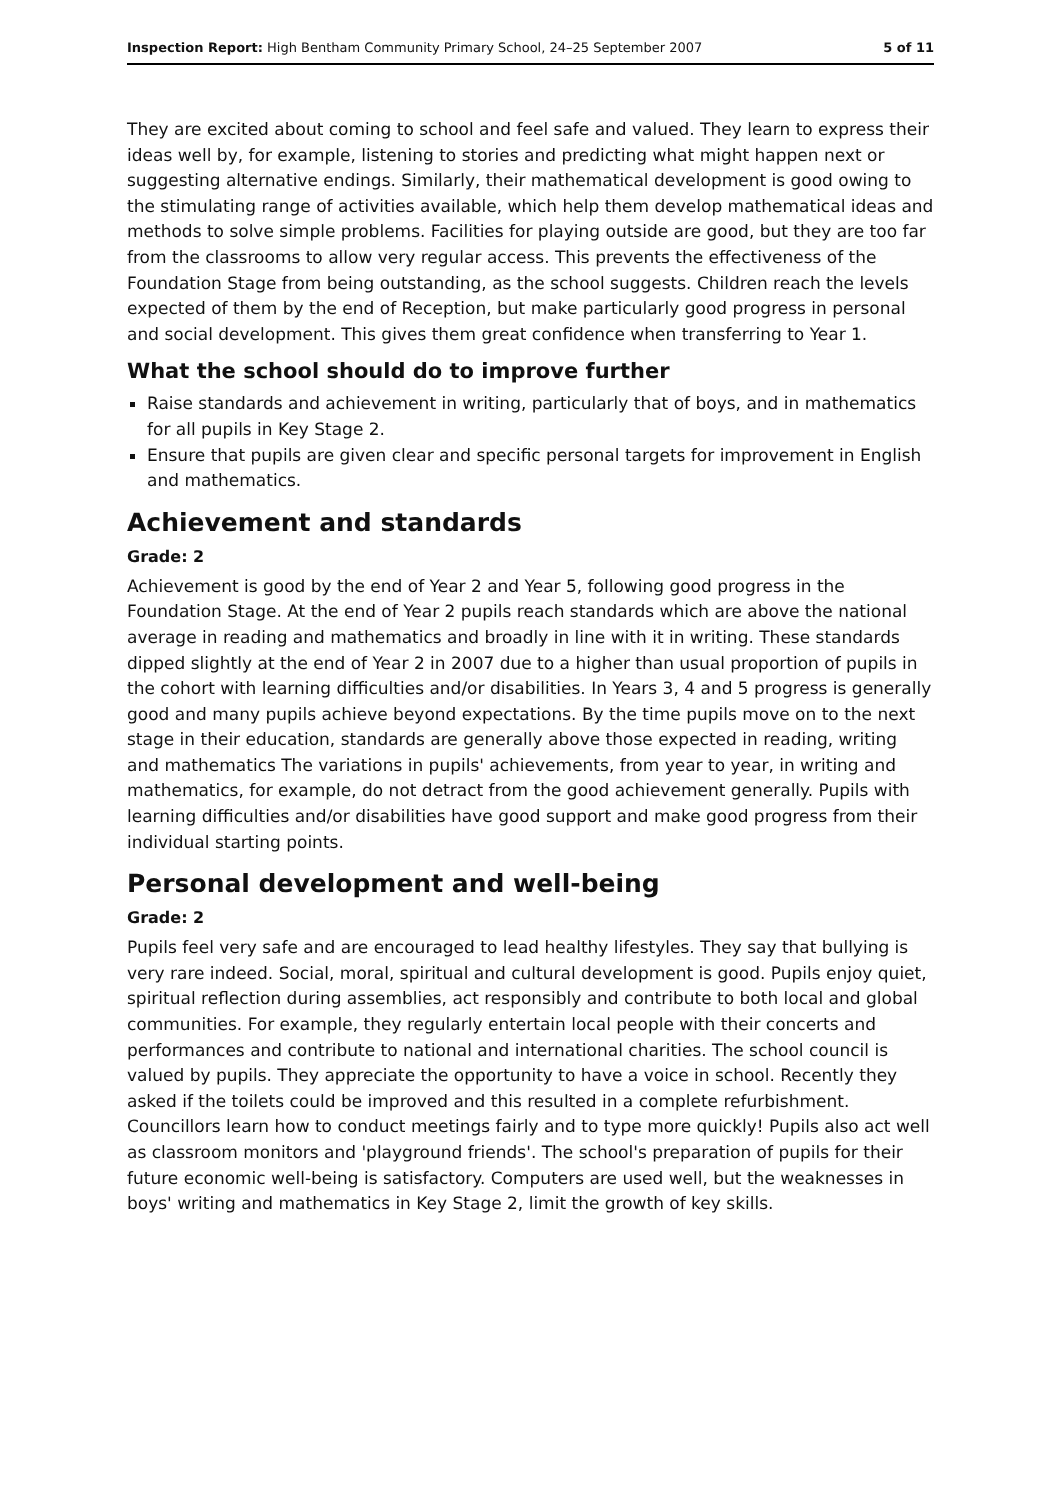Inspection Report: High Bentham Community Primary School, 24–25 September 2007 5 of 11
They are excited about coming to school and feel safe and valued. They learn to express their ideas well by, for example, listening to stories and predicting what might happen next or suggesting alternative endings. Similarly, their mathematical development is good owing to the stimulating range of activities available, which help them develop mathematical ideas and methods to solve simple problems. Facilities for playing outside are good, but they are too far from the classrooms to allow very regular access. This prevents the effectiveness of the Foundation Stage from being outstanding, as the school suggests. Children reach the levels expected of them by the end of Reception, but make particularly good progress in personal and social development. This gives them great confidence when transferring to Year 1.
What the school should do to improve further
Raise standards and achievement in writing, particularly that of boys, and in mathematics for all pupils in Key Stage 2.
Ensure that pupils are given clear and specific personal targets for improvement in English and mathematics.
Achievement and standards
Grade: 2
Achievement is good by the end of Year 2 and Year 5, following good progress in the Foundation Stage. At the end of Year 2 pupils reach standards which are above the national average in reading and mathematics and broadly in line with it in writing. These standards dipped slightly at the end of Year 2 in 2007 due to a higher than usual proportion of pupils in the cohort with learning difficulties and/or disabilities. In Years 3, 4 and 5 progress is generally good and many pupils achieve beyond expectations. By the time pupils move on to the next stage in their education, standards are generally above those expected in reading, writing and mathematics The variations in pupils' achievements, from year to year, in writing and mathematics, for example, do not detract from the good achievement generally. Pupils with learning difficulties and/or disabilities have good support and make good progress from their individual starting points.
Personal development and well-being
Grade: 2
Pupils feel very safe and are encouraged to lead healthy lifestyles. They say that bullying is very rare indeed. Social, moral, spiritual and cultural development is good. Pupils enjoy quiet, spiritual reflection during assemblies, act responsibly and contribute to both local and global communities. For example, they regularly entertain local people with their concerts and performances and contribute to national and international charities. The school council is valued by pupils. They appreciate the opportunity to have a voice in school. Recently they asked if the toilets could be improved and this resulted in a complete refurbishment. Councillors learn how to conduct meetings fairly and to type more quickly! Pupils also act well as classroom monitors and 'playground friends'. The school's preparation of pupils for their future economic well-being is satisfactory. Computers are used well, but the weaknesses in boys' writing and mathematics in Key Stage 2, limit the growth of key skills.